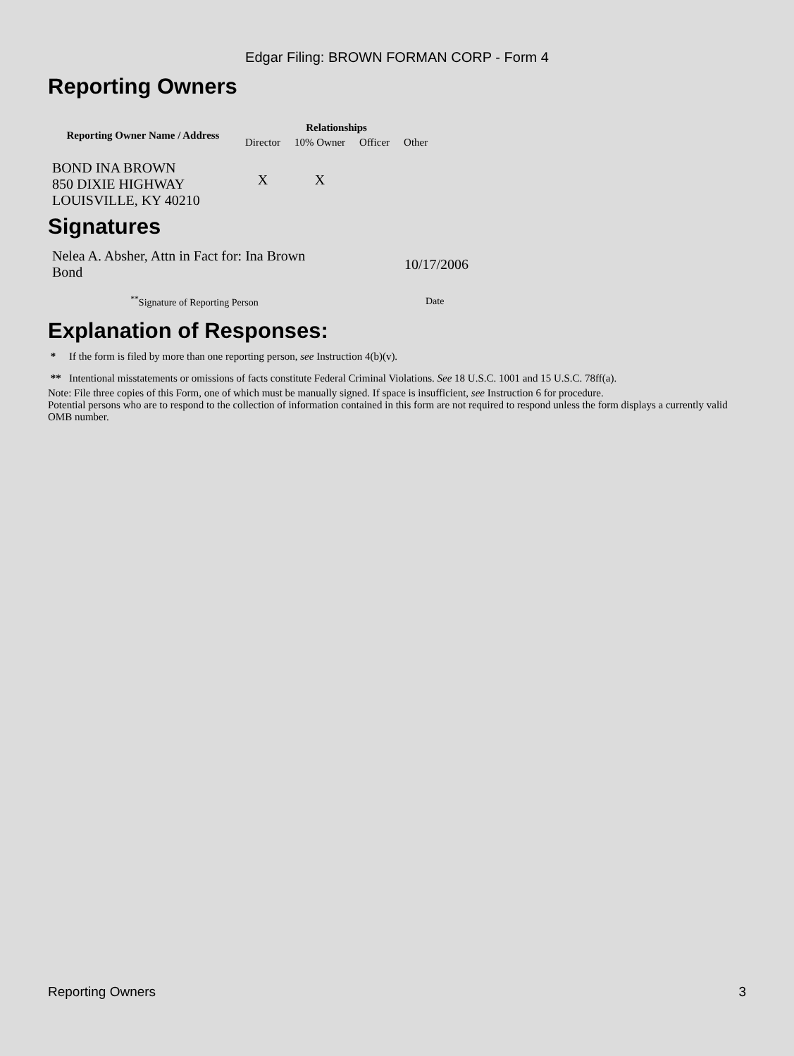Edgar Filing: BROWN FORMAN CORP - Form 4
Reporting Owners
| Reporting Owner Name / Address | Relationships | | | |
| --- | --- | --- | --- | --- |
| | Director | 10% Owner | Officer | Other |
| BOND INA BROWN 850 DIXIE HIGHWAY LOUISVILLE, KY 40210 | X | X | | |
Signatures
| Nelea A. Absher, Attn in Fact for: Ina Brown Bond | 10/17/2006 |
| <sup>**</sup> Signature of Reporting Person | Date |
Explanation of Responses:
* If the form is filed by more than one reporting person, see Instruction 4(b)(v).
** Intentional misstatements or omissions of facts constitute Federal Criminal Violations. See 18 U.S.C. 1001 and 15 U.S.C. 78ff(a).
Note: File three copies of this Form, one of which must be manually signed. If space is insufficient, see Instruction 6 for procedure.
Potential persons who are to respond to the collection of information contained in this form are not required to respond unless the form displays a currently valid OMB number.
Reporting Owners 3